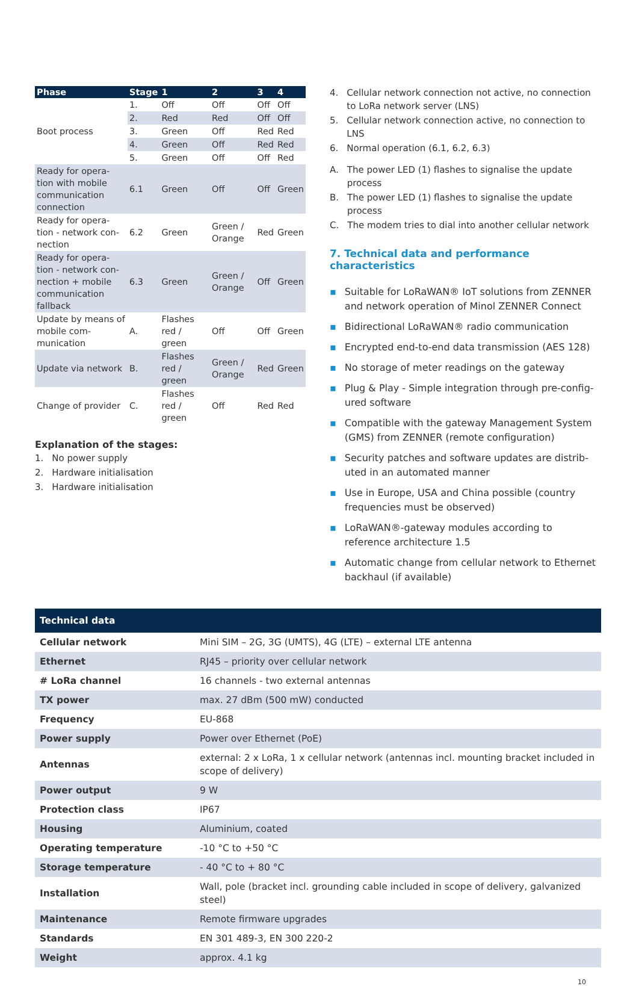| Phase | Stage | 1 | 2 | 3 | 4 |
| --- | --- | --- | --- | --- | --- |
| Boot process | 1. | Off | Off | Off | Off |
| | 2. | Red | Red | Off | Off |
| | 3. | Green | Off | Red | Red |
| | 4. | Green | Off | Red | Red |
| | 5. | Green | Off | Off | Red |
| Ready for opera-tion with mobile communication connection | 6.1 | Green | Off | Off | Green |
| Ready for opera-tion - network con-nection | 6.2 | Green | Green / Orange | Red | Green |
| Ready for opera-tion - network con-nection + mobile communication fallback | 6.3 | Green | Green / Orange | Off | Green |
| Update by means of mobile com-munication | A. | Flashes red / green | Off | Off | Green |
| Update via network | B. | Flashes red / green | Green / Orange | Red | Green |
| Change of provider | C. | Flashes red / green | Off | Red | Red |
Explanation of the stages:
1. No power supply
2. Hardware initialisation
3. Hardware initialisation
4. Cellular network connection not active, no connection to LoRa network server (LNS)
5. Cellular network connection active, no connection to LNS
6. Normal operation (6.1, 6.2, 6.3)
A. The power LED (1) flashes to signalise the update process
B. The power LED (1) flashes to signalise the update process
C. The modem tries to dial into another cellular network
7. Technical data and performance characteristics
▪ Suitable for LoRaWAN® IoT solutions from ZENNER and network operation of Minol ZENNER Connect
▪ Bidirectional LoRaWAN® radio communication
▪ Encrypted end-to-end data transmission (AES 128)
▪ No storage of meter readings on the gateway
▪ Plug & Play - Simple integration through pre-config-ured software
▪ Compatible with the gateway Management System (GMS) from ZENNER (remote configuration)
▪ Security patches and software updates are distrib-uted in an automated manner
▪ Use in Europe, USA and China possible (country frequencies must be observed)
▪ LoRaWAN®-gateway modules according to reference architecture 1.5
▪ Automatic change from cellular network to Ethernet backhaul (if available)
| Technical data | |
| --- | --- |
| Cellular network | Mini SIM – 2G, 3G (UMTS), 4G (LTE) – external LTE antenna |
| Ethernet | RJ45 – priority over cellular network |
| # LoRa channel | 16 channels - two external antennas |
| TX power | max. 27 dBm (500 mW) conducted |
| Frequency | EU-868 |
| Power supply | Power over Ethernet (PoE) |
| Antennas | external: 2 x LoRa, 1 x cellular network (antennas incl. mounting bracket included in scope of delivery) |
| Power output | 9 W |
| Protection class | IP67 |
| Housing | Aluminium, coated |
| Operating temperature | -10 °C to +50 °C |
| Storage temperature | - 40 °C to + 80 °C |
| Installation | Wall, pole (bracket incl. grounding cable included in scope of delivery, galvanized steel) |
| Maintenance | Remote firmware upgrades |
| Standards | EN 301 489-3, EN 300 220-2 |
| Weight | approx. 4.1 kg |
10